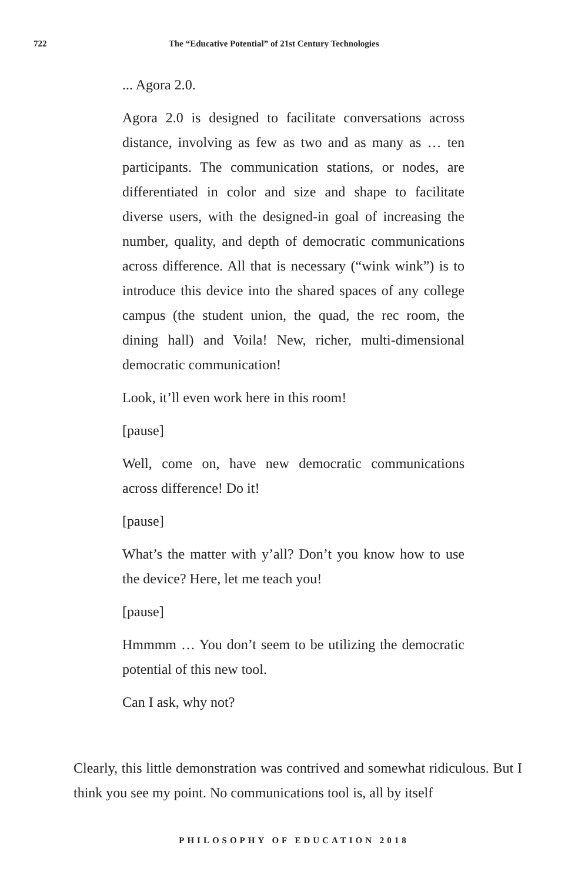722 The “Educative Potential” of 21st Century Technologies
... Agora 2.0.
Agora 2.0 is designed to facilitate conversations across distance, involving as few as two and as many as … ten participants. The communication stations, or nodes, are differentiated in color and size and shape to facilitate diverse users, with the designed-in goal of increasing the number, quality, and depth of democratic communications across difference. All that is necessary (“wink wink”) is to introduce this device into the shared spaces of any college campus (the student union, the quad, the rec room, the dining hall) and Voila! New, richer, multi-dimensional democratic communication!
Look, it’ll even work here in this room!
[pause]
Well, come on, have new democratic communications across difference! Do it!
[pause]
What’s the matter with y’all? Don’t you know how to use the device? Here, let me teach you!
[pause]
Hmmmm … You don’t seem to be utilizing the democratic potential of this new tool.
Can I ask, why not?
Clearly, this little demonstration was contrived and somewhat ridiculous. But I think you see my point. No communications tool is, all by itself
PHILOSOPHY OF EDUCATION 2018